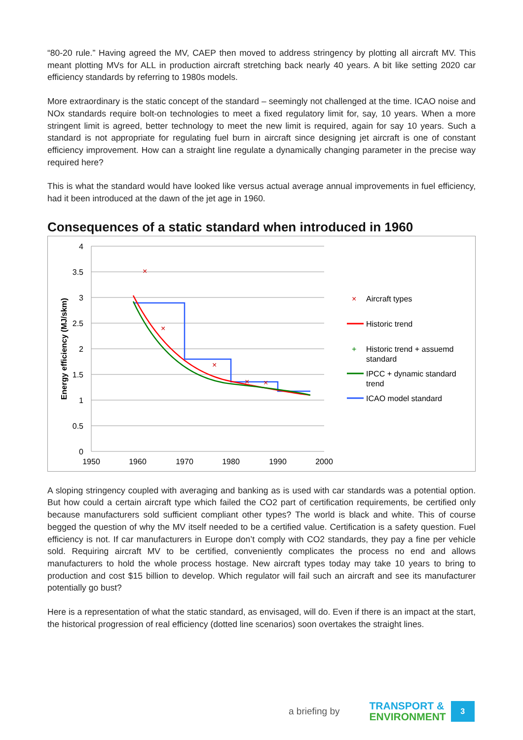“80-20 rule.” Having agreed the MV, CAEP then moved to address stringency by plotting all aircraft MV. This meant plotting MVs for ALL in production aircraft stretching back nearly 40 years. A bit like setting 2020 car efficiency standards by referring to 1980s models.
More extraordinary is the static concept of the standard – seemingly not challenged at the time. ICAO noise and NOx standards require bolt-on technologies to meet a fixed regulatory limit for, say, 10 years. When a more stringent limit is agreed, better technology to meet the new limit is required, again for say 10 years. Such a standard is not appropriate for regulating fuel burn in aircraft since designing jet aircraft is one of constant efficiency improvement. How can a straight line regulate a dynamically changing parameter in the precise way required here?
This is what the standard would have looked like versus actual average annual improvements in fuel efficiency, had it been introduced at the dawn of the jet age in 1960.
Consequences of a static standard when introduced in 1960
4
3.5
3
2.5
2
1.5
1
0.5
0
1950
1960
1970
1980
1990
2000
Energy efficiency (MJ/skm)
×
×
×
×
×
×
Aircraft types
Historic trend
+
Historic trend + assuemd
standard
IPCC + dynamic standard
trend
ICAO model standard
A sloping stringency coupled with averaging and banking as is used with car standards was a potential option. But how could a certain aircraft type which failed the CO2 part of certification requirements, be certified only because manufacturers sold sufficient compliant other types? The world is black and white. This of course begged the question of why the MV itself needed to be a certified value. Certification is a safety question. Fuel efficiency is not. If car manufacturers in Europe don’t comply with CO2 standards, they pay a fine per vehicle sold. Requiring aircraft MV to be certified, conveniently complicates the process no end and allows manufacturers to hold the whole process hostage. New aircraft types today may take 10 years to bring to production and cost $15 billion to develop. Which regulator will fail such an aircraft and see its manufacturer potentially go bust?
Here is a representation of what the static standard, as envisaged, will do. Even if there is an impact at the start, the historical progression of real efficiency (dotted line scenarios) soon overtakes the straight lines.
a briefing by TRANSPORT &
ENVIRONMENT 3